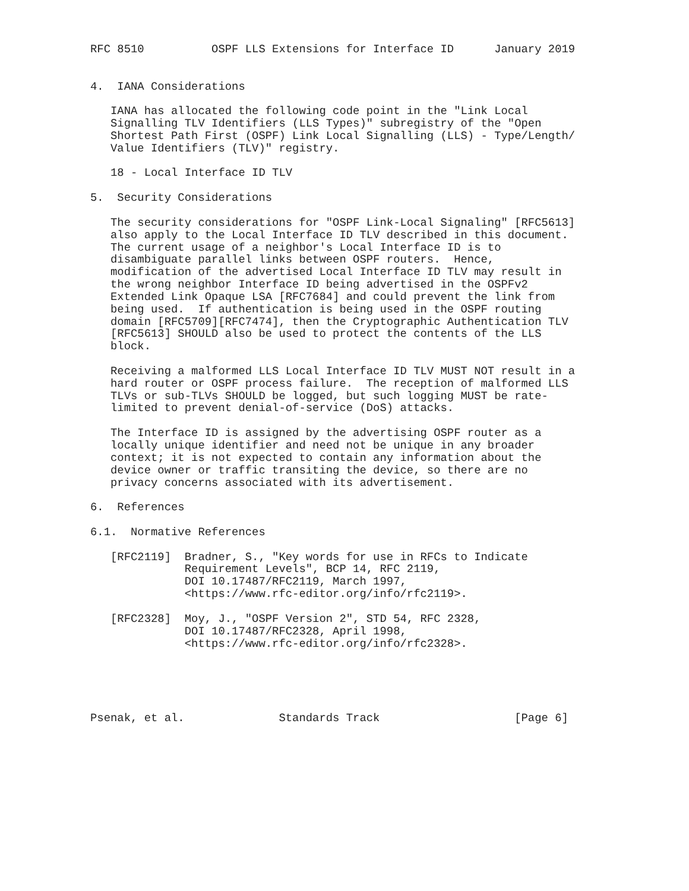RFC 8510          OSPF LLS Extensions for Interface ID      January 2019


4.  IANA Considerations

   IANA has allocated the following code point in the "Link Local
   Signalling TLV Identifiers (LLS Types)" subregistry of the "Open
   Shortest Path First (OSPF) Link Local Signalling (LLS) - Type/Length/
   Value Identifiers (TLV)" registry.

   18 - Local Interface ID TLV

5.  Security Considerations

   The security considerations for "OSPF Link-Local Signaling" [RFC5613]
   also apply to the Local Interface ID TLV described in this document.
   The current usage of a neighbor's Local Interface ID is to
   disambiguate parallel links between OSPF routers.  Hence,
   modification of the advertised Local Interface ID TLV may result in
   the wrong neighbor Interface ID being advertised in the OSPFv2
   Extended Link Opaque LSA [RFC7684] and could prevent the link from
   being used.  If authentication is being used in the OSPF routing
   domain [RFC5709][RFC7474], then the Cryptographic Authentication TLV
   [RFC5613] SHOULD also be used to protect the contents of the LLS
   block.

   Receiving a malformed LLS Local Interface ID TLV MUST NOT result in a
   hard router or OSPF process failure.  The reception of malformed LLS
   TLVs or sub-TLVs SHOULD be logged, but such logging MUST be rate-
   limited to prevent denial-of-service (DoS) attacks.

   The Interface ID is assigned by the advertising OSPF router as a
   locally unique identifier and need not be unique in any broader
   context; it is not expected to contain any information about the
   device owner or traffic transiting the device, so there are no
   privacy concerns associated with its advertisement.

6.  References

6.1.  Normative References

   [RFC2119]  Bradner, S., "Key words for use in RFCs to Indicate
              Requirement Levels", BCP 14, RFC 2119,
              DOI 10.17487/RFC2119, March 1997,
              <https://www.rfc-editor.org/info/rfc2119>.

   [RFC2328]  Moy, J., "OSPF Version 2", STD 54, RFC 2328,
              DOI 10.17487/RFC2328, April 1998,
              <https://www.rfc-editor.org/info/rfc2328>.





Psenak, et al.              Standards Track                    [Page 6]